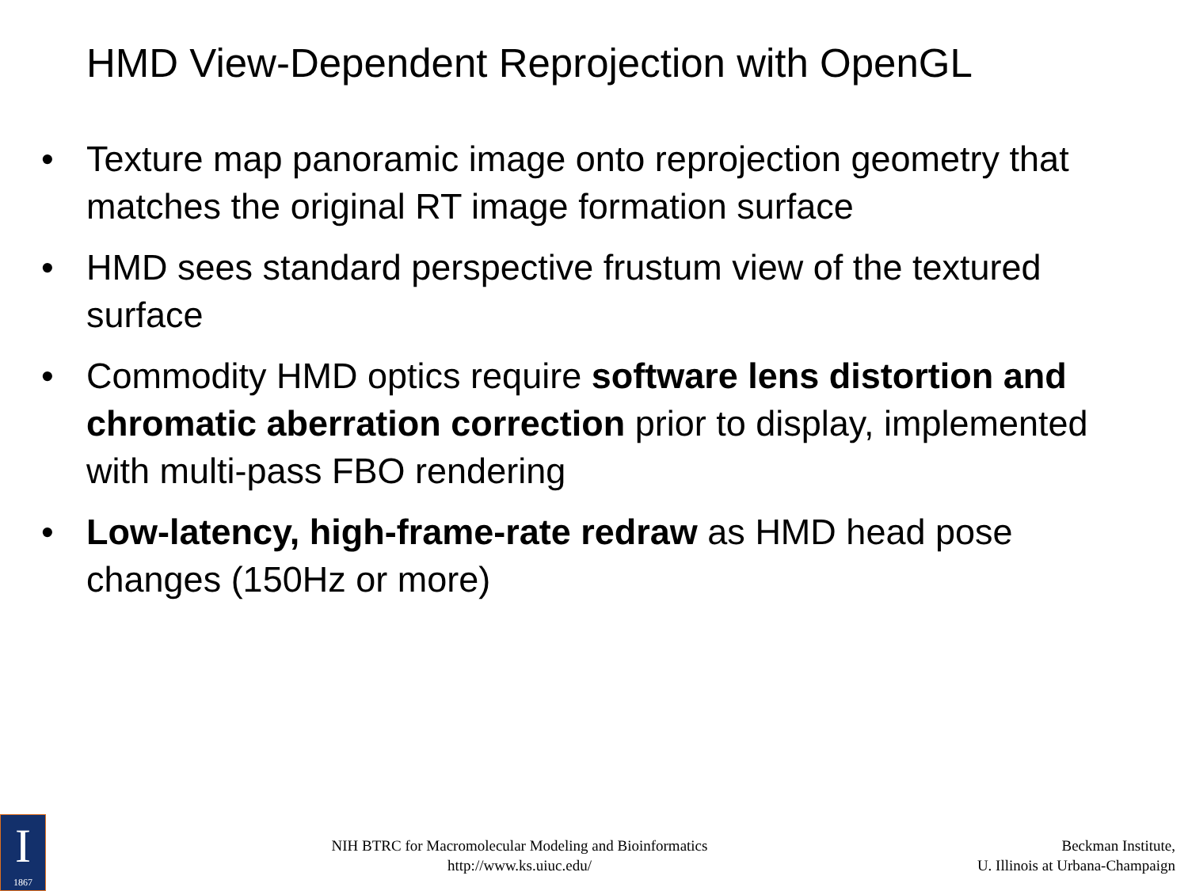HMD View-Dependent Reprojection with OpenGL
• Texture map panoramic image onto reprojection geometry that matches the original RT image formation surface
• HMD sees standard perspective frustum view of the textured surface
• Commodity HMD optics require software lens distortion and chromatic aberration correction prior to display, implemented with multi-pass FBO rendering
• Low-latency, high-frame-rate redraw as HMD head pose changes (150Hz or more)
I
1867
NIH BTRC for Macromolecular Modeling and Bioinformatics
http://www.ks.uiuc.edu/
Beckman Institute,
U. Illinois at Urbana-Champaign